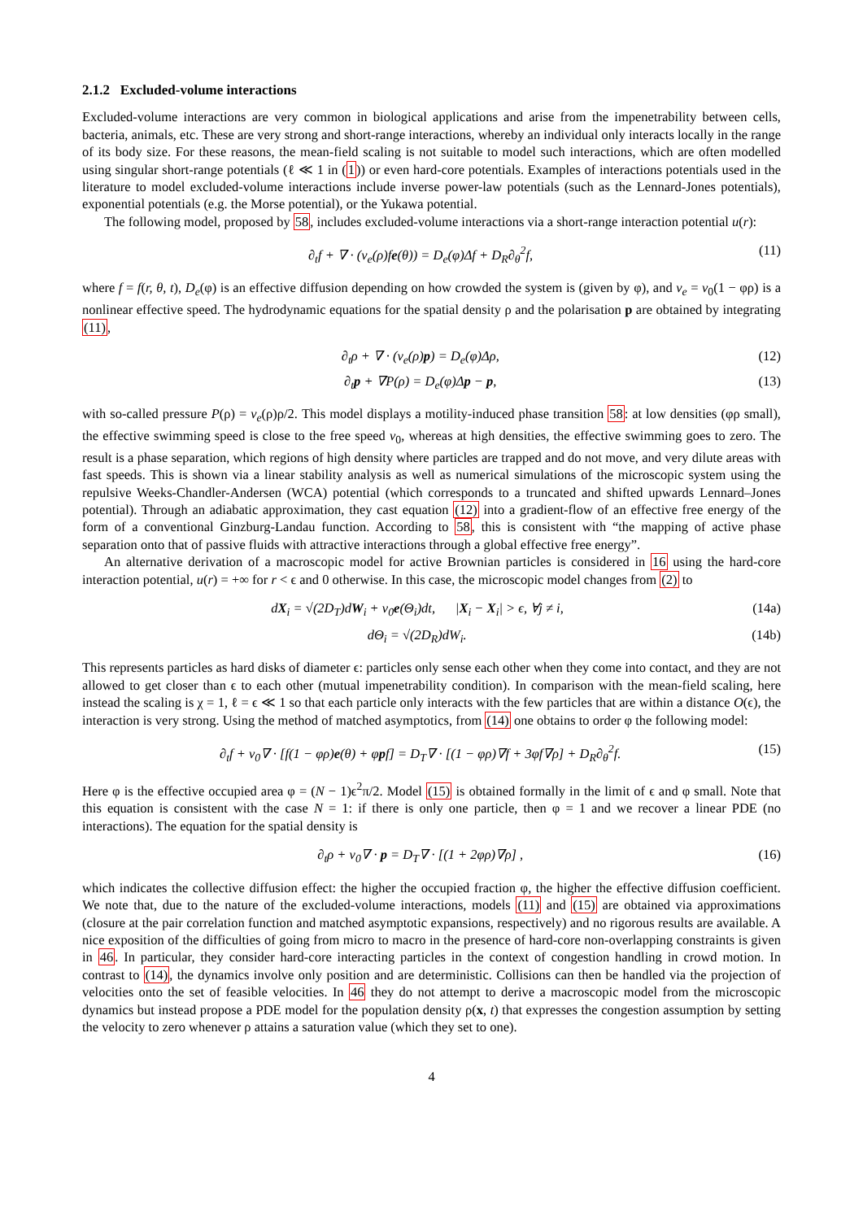2.1.2 Excluded-volume interactions
Excluded-volume interactions are very common in biological applications and arise from the impenetrability between cells, bacteria, animals, etc. These are very strong and short-range interactions, whereby an individual only interacts locally in the range of its body size. For these reasons, the mean-field scaling is not suitable to model such interactions, which are often modelled using singular short-range potentials (ℓ ≪ 1 in (1)) or even hard-core potentials. Examples of interactions potentials used in the literature to model excluded-volume interactions include inverse power-law potentials (such as the Lennard-Jones potentials), exponential potentials (e.g. the Morse potential), or the Yukawa potential.
The following model, proposed by 58, includes excluded-volume interactions via a short-range interaction potential u(r):
∂<sub>t</sub>f + ∇ · (v<sub>e</sub>(ρ)fe(θ)) = D<sub>e</sub>(φ)Δf + D<sub>R</sub>∂<sub>θ</sub><sup>2</sup>f, (11)
where f = f(r, θ, t), D<sub>e</sub>(φ) is an effective diffusion depending on how crowded the system is (given by φ), and v<sub>e</sub> = v<sub>0</sub>(1 − φρ) is a nonlinear effective speed. The hydrodynamic equations for the spatial density ρ and the polarisation p are obtained by integrating (11),
∂<sub>t</sub>ρ + ∇ · (v<sub>e</sub>(ρ)p) = D<sub>e</sub>(φ)Δρ, (12)
∂<sub>t</sub>p + ∇P(ρ) = D<sub>e</sub>(φ)Δp − p, (13)
with so-called pressure P(ρ) = v<sub>e</sub>(ρ)ρ/2. This model displays a motility-induced phase transition 58: at low densities (φρ small), the effective swimming speed is close to the free speed v<sub>0</sub>, whereas at high densities, the effective swimming goes to zero. The result is a phase separation, which regions of high density where particles are trapped and do not move, and very dilute areas with fast speeds. This is shown via a linear stability analysis as well as numerical simulations of the microscopic system using the repulsive Weeks-Chandler-Andersen (WCA) potential (which corresponds to a truncated and shifted upwards Lennard–Jones potential). Through an adiabatic approximation, they cast equation (12) into a gradient-flow of an effective free energy of the form of a conventional Ginzburg-Landau function. According to 58, this is consistent with “the mapping of active phase separation onto that of passive fluids with attractive interactions through a global effective free energy”.
An alternative derivation of a macroscopic model for active Brownian particles is considered in 16 using the hard-core interaction potential, u(r) = +∞ for r < ϵ and 0 otherwise. In this case, the microscopic model changes from (2) to
dX<sub>i</sub> = √(2D<sub>T</sub>)dW<sub>i</sub> + v<sub>0</sub>e(Θ<sub>i</sub>)dt, |X<sub>i</sub> − X<sub>i</sub>| > ϵ, ∀j ≠ i, (14a)
dΘ<sub>i</sub> = √(2D<sub>R</sub>)dW<sub>i</sub>. (14b)
This represents particles as hard disks of diameter ϵ: particles only sense each other when they come into contact, and they are not allowed to get closer than ϵ to each other (mutual impenetrability condition). In comparison with the mean-field scaling, here instead the scaling is χ = 1, ℓ = ϵ ≪ 1 so that each particle only interacts with the few particles that are within a distance O(ϵ), the interaction is very strong. Using the method of matched asymptotics, from (14) one obtains to order φ the following model:
∂<sub>t</sub>f + v<sub>0</sub>∇ · [f(1 − φρ)e(θ) + φpf] = D<sub>T</sub>∇ · [(1 − φρ)∇f + 3φf∇ρ] + D<sub>R</sub>∂<sub>θ</sub><sup>2</sup>f. (15)
Here φ is the effective occupied area φ = (N − 1)ϵ<sup>2</sup>π/2. Model (15) is obtained formally in the limit of ϵ and φ small. Note that this equation is consistent with the case N = 1: if there is only one particle, then φ = 1 and we recover a linear PDE (no interactions). The equation for the spatial density is
∂<sub>t</sub>ρ + v<sub>0</sub>∇ · p = D<sub>T</sub>∇ · [(1 + 2φρ)∇ρ] , (16)
which indicates the collective diffusion effect: the higher the occupied fraction φ, the higher the effective diffusion coefficient. We note that, due to the nature of the excluded-volume interactions, models (11) and (15) are obtained via approximations (closure at the pair correlation function and matched asymptotic expansions, respectively) and no rigorous results are available. A nice exposition of the difficulties of going from micro to macro in the presence of hard-core non-overlapping constraints is given in 46. In particular, they consider hard-core interacting particles in the context of congestion handling in crowd motion. In contrast to (14), the dynamics involve only position and are deterministic. Collisions can then be handled via the projection of velocities onto the set of feasible velocities. In 46 they do not attempt to derive a macroscopic model from the microscopic dynamics but instead propose a PDE model for the population density ρ(x, t) that expresses the congestion assumption by setting the velocity to zero whenever ρ attains a saturation value (which they set to one).
4